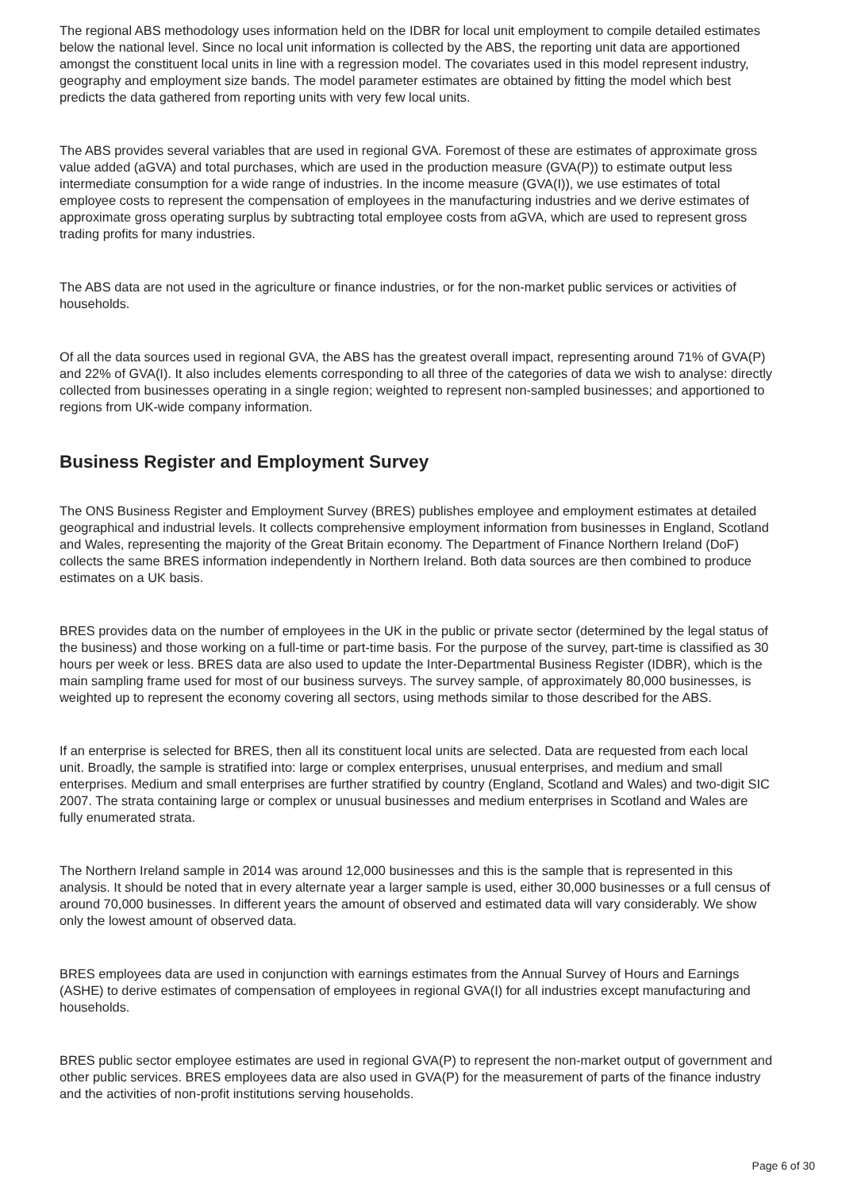The regional ABS methodology uses information held on the IDBR for local unit employment to compile detailed estimates below the national level. Since no local unit information is collected by the ABS, the reporting unit data are apportioned amongst the constituent local units in line with a regression model. The covariates used in this model represent industry, geography and employment size bands. The model parameter estimates are obtained by fitting the model which best predicts the data gathered from reporting units with very few local units.
The ABS provides several variables that are used in regional GVA. Foremost of these are estimates of approximate gross value added (aGVA) and total purchases, which are used in the production measure (GVA(P)) to estimate output less intermediate consumption for a wide range of industries. In the income measure (GVA(I)), we use estimates of total employee costs to represent the compensation of employees in the manufacturing industries and we derive estimates of approximate gross operating surplus by subtracting total employee costs from aGVA, which are used to represent gross trading profits for many industries.
The ABS data are not used in the agriculture or finance industries, or for the non-market public services or activities of households.
Of all the data sources used in regional GVA, the ABS has the greatest overall impact, representing around 71% of GVA(P) and 22% of GVA(I). It also includes elements corresponding to all three of the categories of data we wish to analyse: directly collected from businesses operating in a single region; weighted to represent non-sampled businesses; and apportioned to regions from UK-wide company information.
Business Register and Employment Survey
The ONS Business Register and Employment Survey (BRES) publishes employee and employment estimates at detailed geographical and industrial levels. It collects comprehensive employment information from businesses in England, Scotland and Wales, representing the majority of the Great Britain economy. The Department of Finance Northern Ireland (DoF) collects the same BRES information independently in Northern Ireland. Both data sources are then combined to produce estimates on a UK basis.
BRES provides data on the number of employees in the UK in the public or private sector (determined by the legal status of the business) and those working on a full-time or part-time basis. For the purpose of the survey, part-time is classified as 30 hours per week or less. BRES data are also used to update the Inter-Departmental Business Register (IDBR), which is the main sampling frame used for most of our business surveys. The survey sample, of approximately 80,000 businesses, is weighted up to represent the economy covering all sectors, using methods similar to those described for the ABS.
If an enterprise is selected for BRES, then all its constituent local units are selected. Data are requested from each local unit. Broadly, the sample is stratified into: large or complex enterprises, unusual enterprises, and medium and small enterprises. Medium and small enterprises are further stratified by country (England, Scotland and Wales) and two-digit SIC 2007. The strata containing large or complex or unusual businesses and medium enterprises in Scotland and Wales are fully enumerated strata.
The Northern Ireland sample in 2014 was around 12,000 businesses and this is the sample that is represented in this analysis. It should be noted that in every alternate year a larger sample is used, either 30,000 businesses or a full census of around 70,000 businesses. In different years the amount of observed and estimated data will vary considerably. We show only the lowest amount of observed data.
BRES employees data are used in conjunction with earnings estimates from the Annual Survey of Hours and Earnings (ASHE) to derive estimates of compensation of employees in regional GVA(I) for all industries except manufacturing and households.
BRES public sector employee estimates are used in regional GVA(P) to represent the non-market output of government and other public services. BRES employees data are also used in GVA(P) for the measurement of parts of the finance industry and the activities of non-profit institutions serving households.
Page 6 of 30